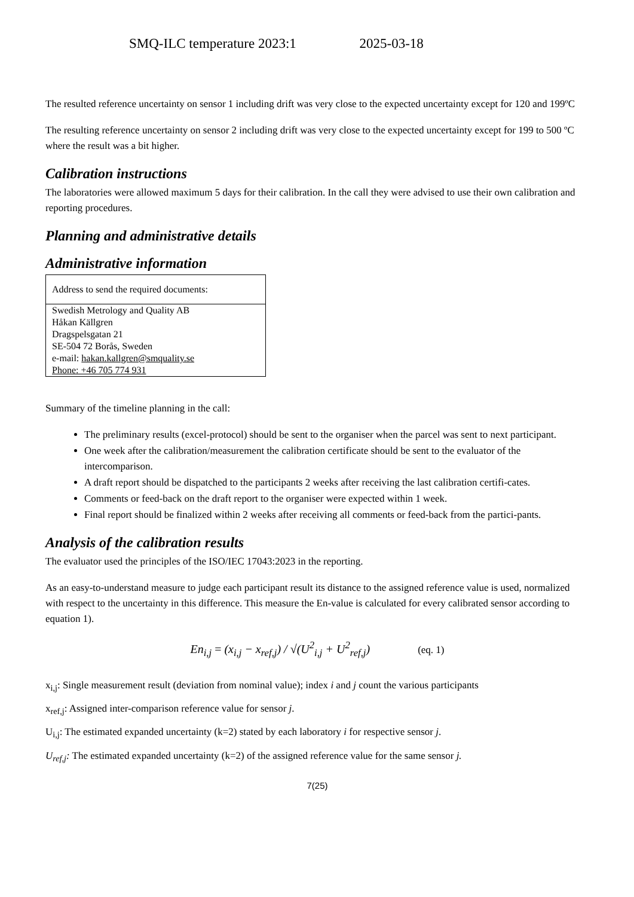SMQ-ILC temperature 2023:1 2025-03-18
The resulted reference uncertainty on sensor 1 including drift was very close to the expected uncertainty except for 120 and 199ºC
The resulting reference uncertainty on sensor 2 including drift was very close to the expected uncertainty except for 199 to 500 ºC where the result was a bit higher.
Calibration instructions
The laboratories were allowed maximum 5 days for their calibration. In the call they were advised to use their own calibration and reporting procedures.
Planning and administrative details
Administrative information
| Address to send the required documents: |
| Swedish Metrology and Quality AB Håkan Källgren Dragspelsgatan 21 SE-504 72 Borås, Sweden e-mail: hakan.kallgren@smquality.se Phone: +46 705 774 931 |
Summary of the timeline planning in the call:
The preliminary results (excel-protocol) should be sent to the organiser when the parcel was sent to next participant.
One week after the calibration/measurement the calibration certificate should be sent to the evaluator of the intercomparison.
A draft report should be dispatched to the participants 2 weeks after receiving the last calibration certifi-cates.
Comments or feed-back on the draft report to the organiser were expected within 1 week.
Final report should be finalized within 2 weeks after receiving all comments or feed-back from the partici-pants.
Analysis of the calibration results
The evaluator used the principles of the ISO/IEC 17043:2023 in the reporting.
As an easy-to-understand measure to judge each participant result its distance to the assigned reference value is used, normalized with respect to the uncertainty in this difference. This measure the En-value is calculated for every calibrated sensor according to equation 1).
En<sub>i,j</sub> = (x<sub>i,j</sub> − x<sub>ref,j</sub>) / √(U<sup>2</sup><sub>i,j</sub> + U<sup>2</sup><sub>ref,j</sub>) (eq. 1)
x<sub>i,j</sub>: Single measurement result (deviation from nominal value); index i and j count the various participants
x<sub>ref,j</sub>: Assigned inter-comparison reference value for sensor j.
U<sub>i,j</sub>: The estimated expanded uncertainty (k=2) stated by each laboratory i for respective sensor j.
U<sub>ref,j</sub>: The estimated expanded uncertainty (k=2) of the assigned reference value for the same sensor j.
7(25)